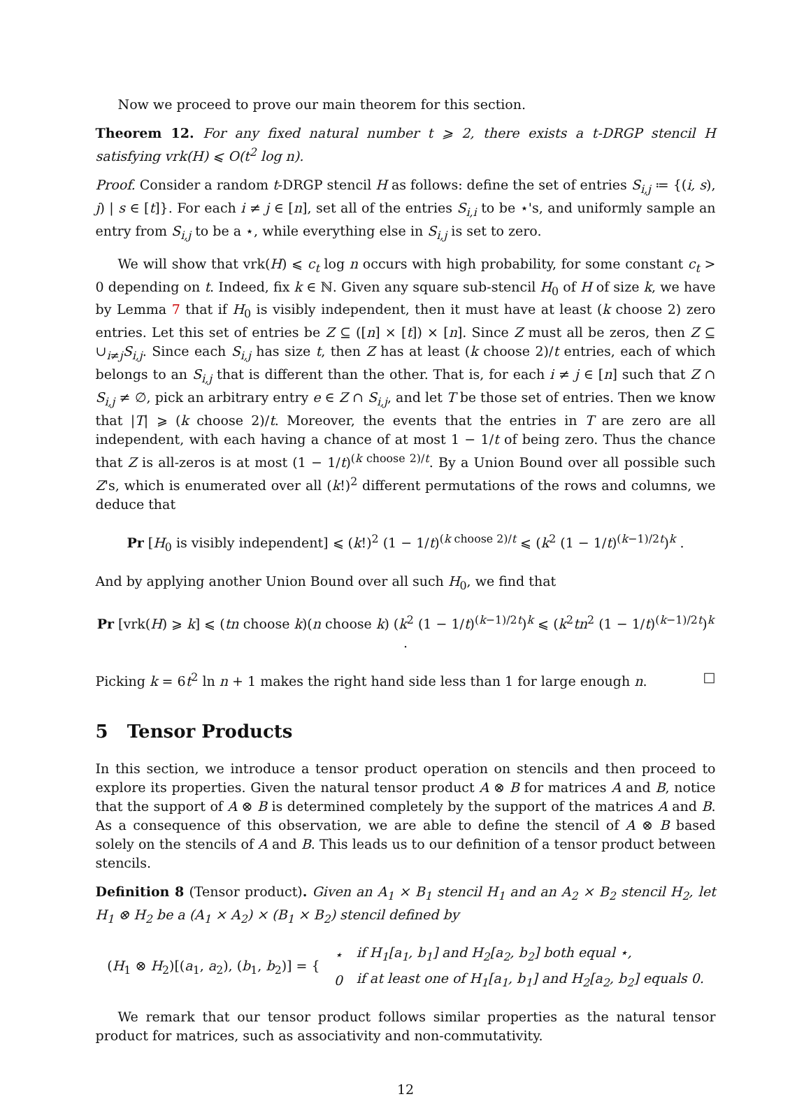Now we proceed to prove our main theorem for this section.
Theorem 12. For any fixed natural number t ⩾ 2, there exists a t-DRGP stencil H satisfying vrk(H) ⩽ O(t<sup>2</sup> log n).
Proof. Consider a random t-DRGP stencil H as follows: define the set of entries S<sub>i,j</sub> ≔ {(i, s), j) | s ∈ [t]}. For each i ≠ j ∈ [n], set all of the entries S<sub>i,i</sub> to be ⋆'s, and uniformly sample an entry from S<sub>i,j</sub> to be a ⋆, while everything else in S<sub>i,j</sub> is set to zero.
We will show that vrk(H) ⩽ c<sub>t</sub> log n occurs with high probability, for some constant c<sub>t</sub> > 0 depending on t. Indeed, fix k ∈ ℕ. Given any square sub-stencil H<sub>0</sub> of H of size k, we have by Lemma 7 that if H<sub>0</sub> is visibly independent, then it must have at least (k choose 2) zero entries. Let this set of entries be Z ⊆ ([n] × [t]) × [n]. Since Z must all be zeros, then Z ⊆ ∪<sub>i≠j</sub>S<sub>i,j</sub>. Since each S<sub>i,j</sub> has size t, then Z has at least (k choose 2)/t entries, each of which belongs to an S<sub>i,j</sub> that is different than the other. That is, for each i ≠ j ∈ [n] such that Z ∩ S<sub>i,j</sub> ≠ ∅, pick an arbitrary entry e ∈ Z ∩ S<sub>i,j</sub>, and let T be those set of entries. Then we know that |T| ⩾ (k choose 2)/t. Moreover, the events that the entries in T are zero are all independent, with each having a chance of at most 1 − 1/t of being zero. Thus the chance that Z is all-zeros is at most (1 − 1/t)<sup>(k choose 2)/t</sup>. By a Union Bound over all possible such Z's, which is enumerated over all (k!)<sup>2</sup> different permutations of the rows and columns, we deduce that
Pr [H<sub>0</sub> is visibly independent] ⩽ (k!)<sup>2</sup> (1 − 1/t)<sup>(k choose 2)/t</sup> ⩽ (k<sup>2</sup> (1 − 1/t)<sup>(k−1)/2t</sup>)<sup>k</sup> .
And by applying another Union Bound over all such H<sub>0</sub>, we find that
Pr [vrk(H) ⩾ k] ⩽ (tn choose k)(n choose k) (k<sup>2</sup> (1 − 1/t)<sup>(k−1)/2t</sup>)<sup>k</sup> ⩽ (k<sup>2</sup>tn<sup>2</sup> (1 − 1/t)<sup>(k−1)/2t</sup>)<sup>k</sup> .
Picking k = 6t<sup>2</sup> ln n + 1 makes the right hand side less than 1 for large enough n. □
5 Tensor Products
In this section, we introduce a tensor product operation on stencils and then proceed to explore its properties. Given the natural tensor product A ⊗ B for matrices A and B, notice that the support of A ⊗ B is determined completely by the support of the matrices A and B. As a consequence of this observation, we are able to define the stencil of A ⊗ B based solely on the stencils of A and B. This leads us to our definition of a tensor product between stencils.
Definition 8 (Tensor product). Given an A<sub>1</sub> × B<sub>1</sub> stencil H<sub>1</sub> and an A<sub>2</sub> × B<sub>2</sub> stencil H<sub>2</sub>, let H<sub>1</sub> ⊗ H<sub>2</sub> be a (A<sub>1</sub> × A<sub>2</sub>) × (B<sub>1</sub> × B<sub>2</sub>) stencil defined by
| ( H<sub>1</sub> ⊗ H<sub>2</sub>)[( a<sub>1</sub>, a<sub>2</sub>), ( b<sub>1</sub>, b<sub>2</sub>)] = { | ⋆ | if H<sub>1</sub>[a<sub>1</sub>, b<sub>1</sub>] and H<sub>2</sub>[a<sub>2</sub>, b<sub>2</sub>] both equal ⋆, |
| | 0 | if at least one of H<sub>1</sub>[a<sub>1</sub>, b<sub>1</sub>] and H<sub>2</sub>[a<sub>2</sub>, b<sub>2</sub>] equals 0. |
We remark that our tensor product follows similar properties as the natural tensor product for matrices, such as associativity and non-commutativity.
12